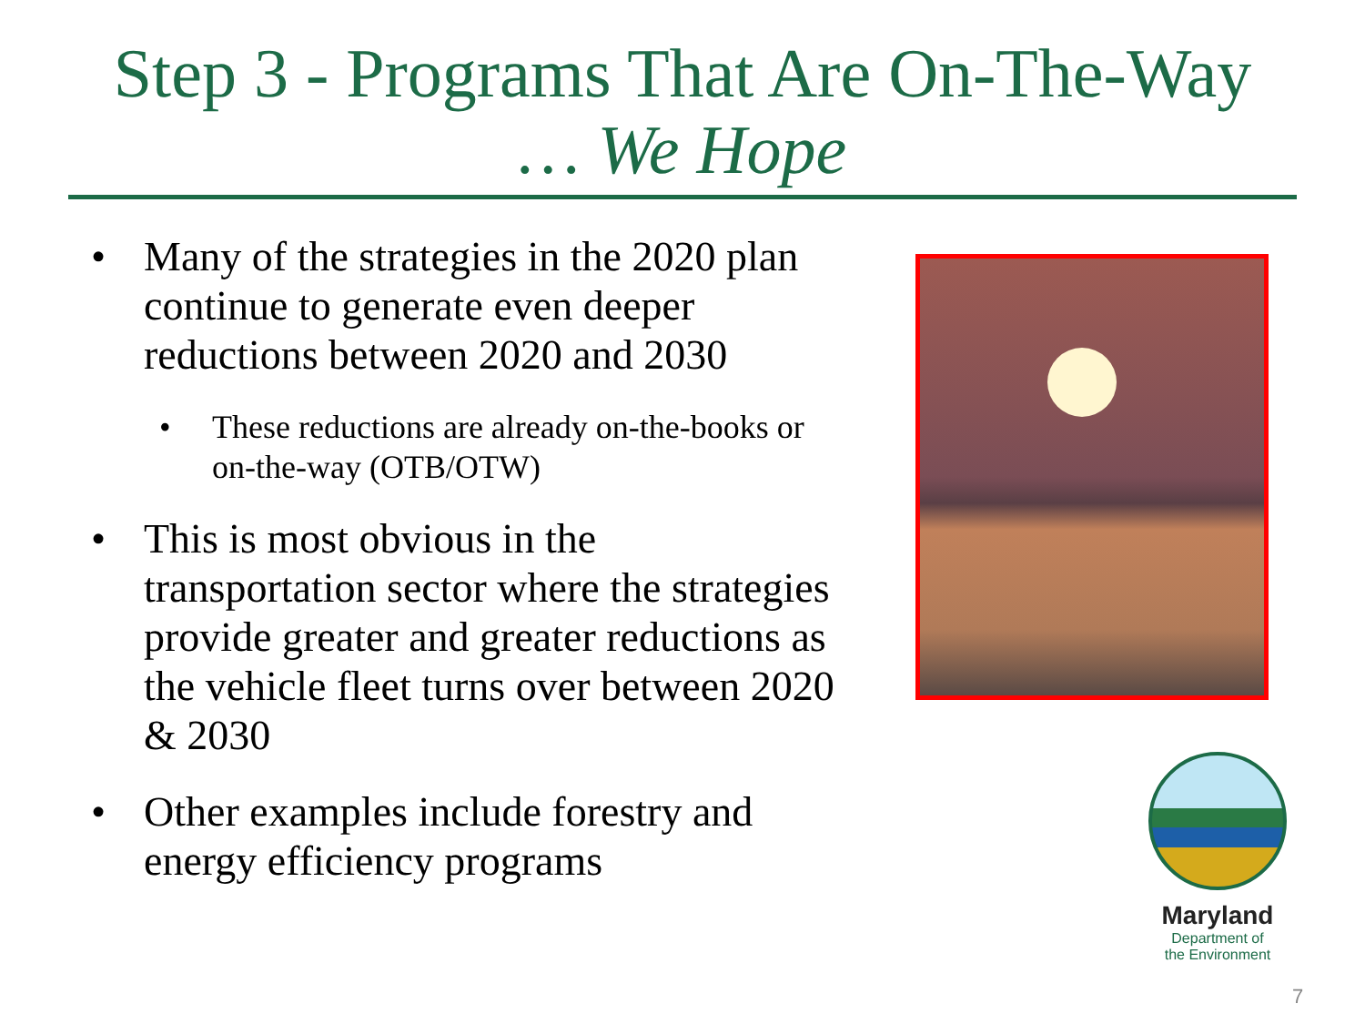Step 3 - Programs That Are On-The-Way
… We Hope
• Many of the strategies in the 2020 plan continue to generate even deeper reductions between 2020 and 2030
• These reductions are already on-the-books or on-the-way (OTB/OTW)
• This is most obvious in the transportation sector where the strategies provide greater and greater reductions as the vehicle fleet turns over between 2020 & 2030
• Other examples include forestry and energy efficiency programs
Maryland
Department of
the Environment
7